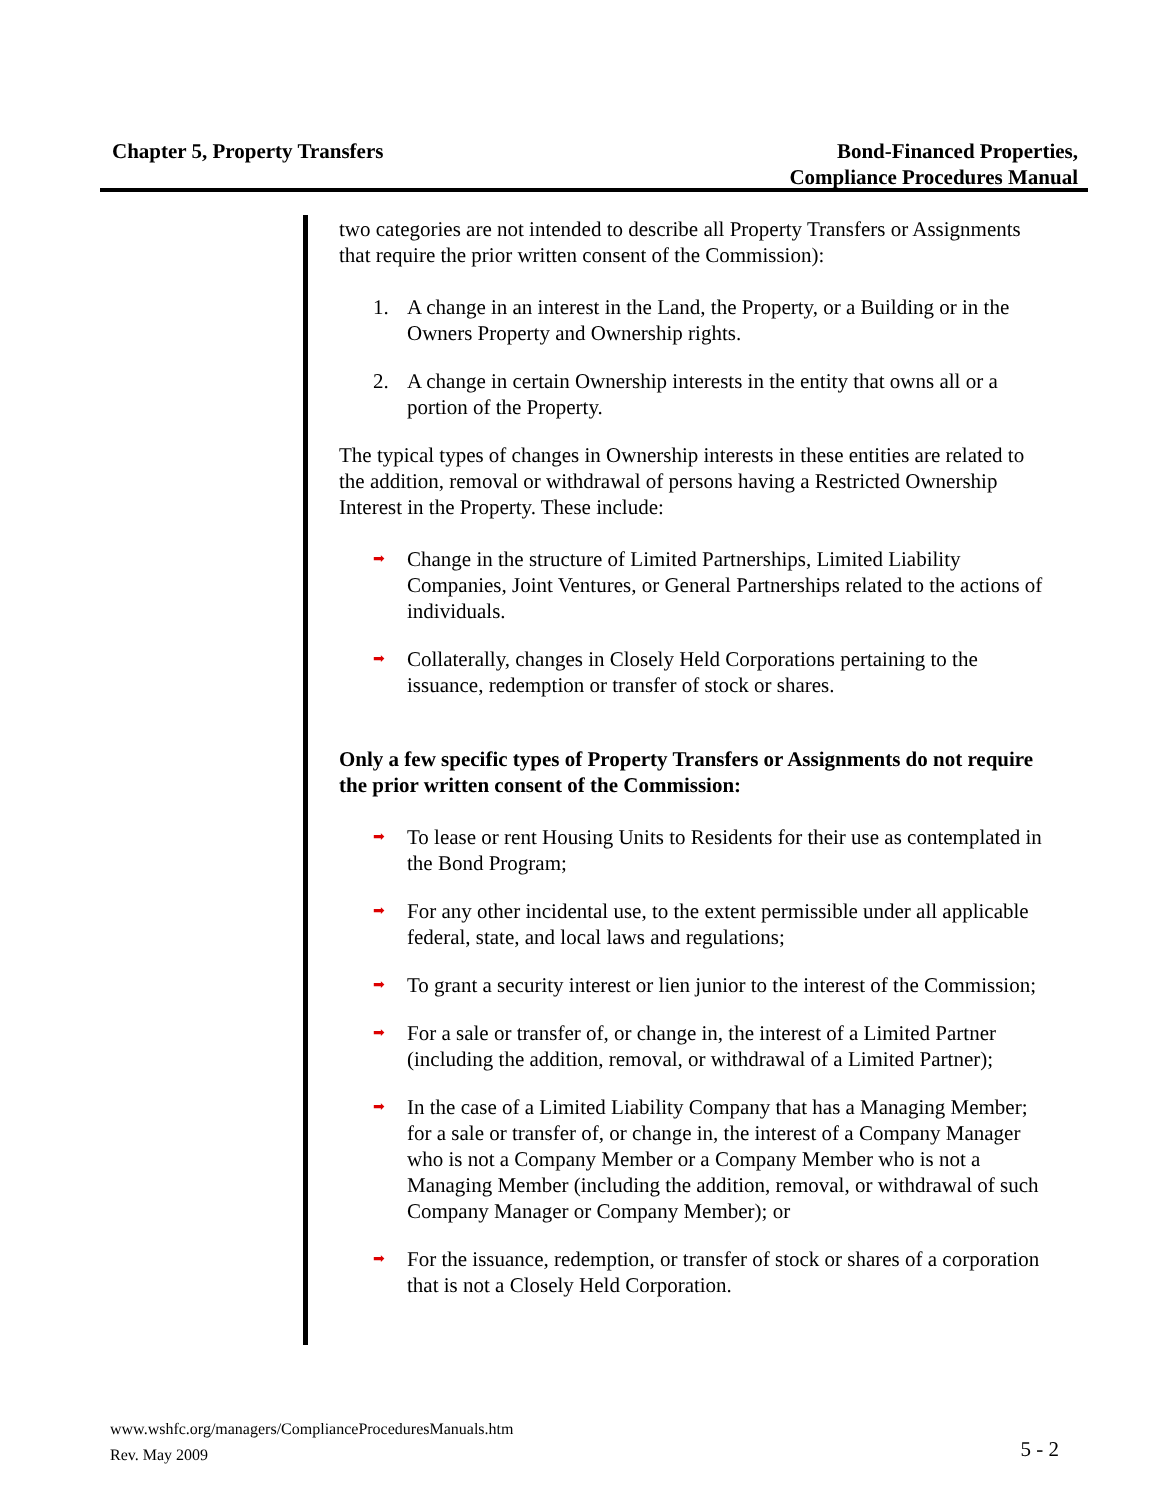Chapter 5, Property Transfers Bond-Financed Properties,
Compliance Procedures Manual
two categories are not intended to describe all Property Transfers or Assignments that require the prior written consent of the Commission):
1. A change in an interest in the Land, the Property, or a Building or in the Owners Property and Ownership rights.
2. A change in certain Ownership interests in the entity that owns all or a portion of the Property.
The typical types of changes in Ownership interests in these entities are related to the addition, removal or withdrawal of persons having a Restricted Ownership Interest in the Property. These include:
➡ Change in the structure of Limited Partnerships, Limited Liability Companies, Joint Ventures, or General Partnerships related to the actions of individuals.
➡ Collaterally, changes in Closely Held Corporations pertaining to the issuance, redemption or transfer of stock or shares.
Only a few specific types of Property Transfers or Assignments do not require the prior written consent of the Commission:
➡ To lease or rent Housing Units to Residents for their use as contemplated in the Bond Program;
➡ For any other incidental use, to the extent permissible under all applicable federal, state, and local laws and regulations;
➡ To grant a security interest or lien junior to the interest of the Commission;
➡ For a sale or transfer of, or change in, the interest of a Limited Partner (including the addition, removal, or withdrawal of a Limited Partner);
➡ In the case of a Limited Liability Company that has a Managing Member; for a sale or transfer of, or change in, the interest of a Company Manager who is not a Company Member or a Company Member who is not a Managing Member (including the addition, removal, or withdrawal of such Company Manager or Company Member); or
➡ For the issuance, redemption, or transfer of stock or shares of a corporation that is not a Closely Held Corporation.
www.wshfc.org/managers/ComplianceProceduresManuals.htm
Rev. May 2009
5 - 2